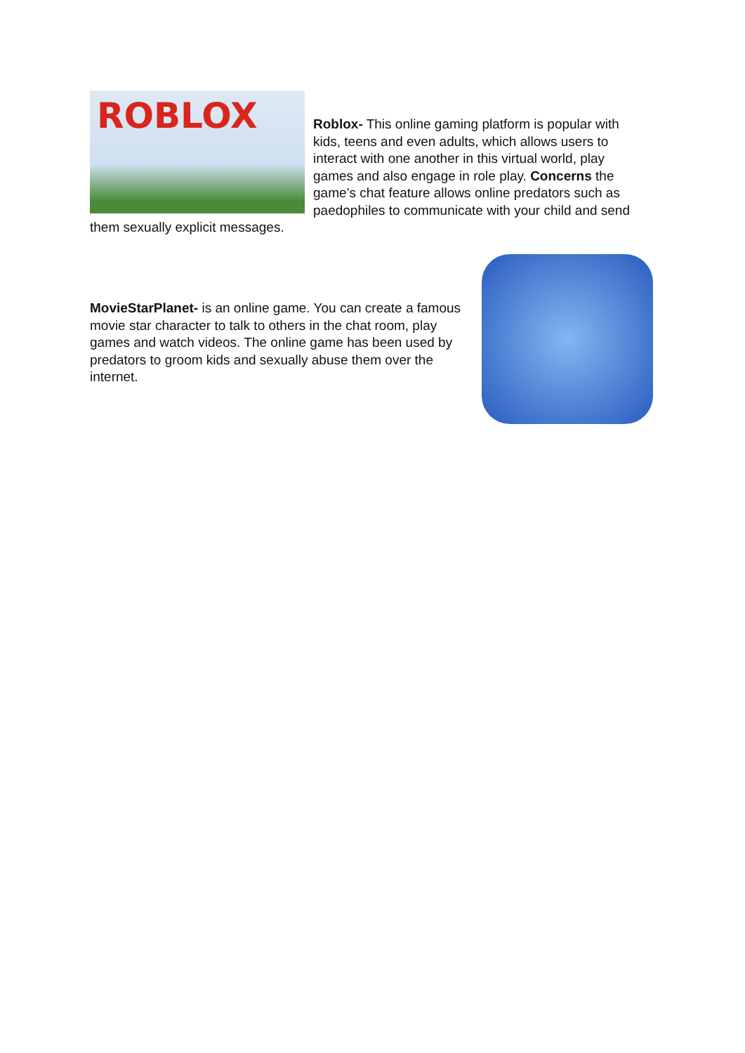ROBLOX
Roblox- This online gaming platform is popular with kids, teens and even adults, which allows users to interact with one another in this virtual world, play games and also engage in role play. Concerns the game’s chat feature allows online predators such as paedophiles to communicate with your child and send them sexually explicit messages.
MovieStarPlanet- is an online game. You can create a famous movie star character to talk to others in the chat room, play games and watch videos. The online game has been used by predators to groom kids and sexually abuse them over the internet.